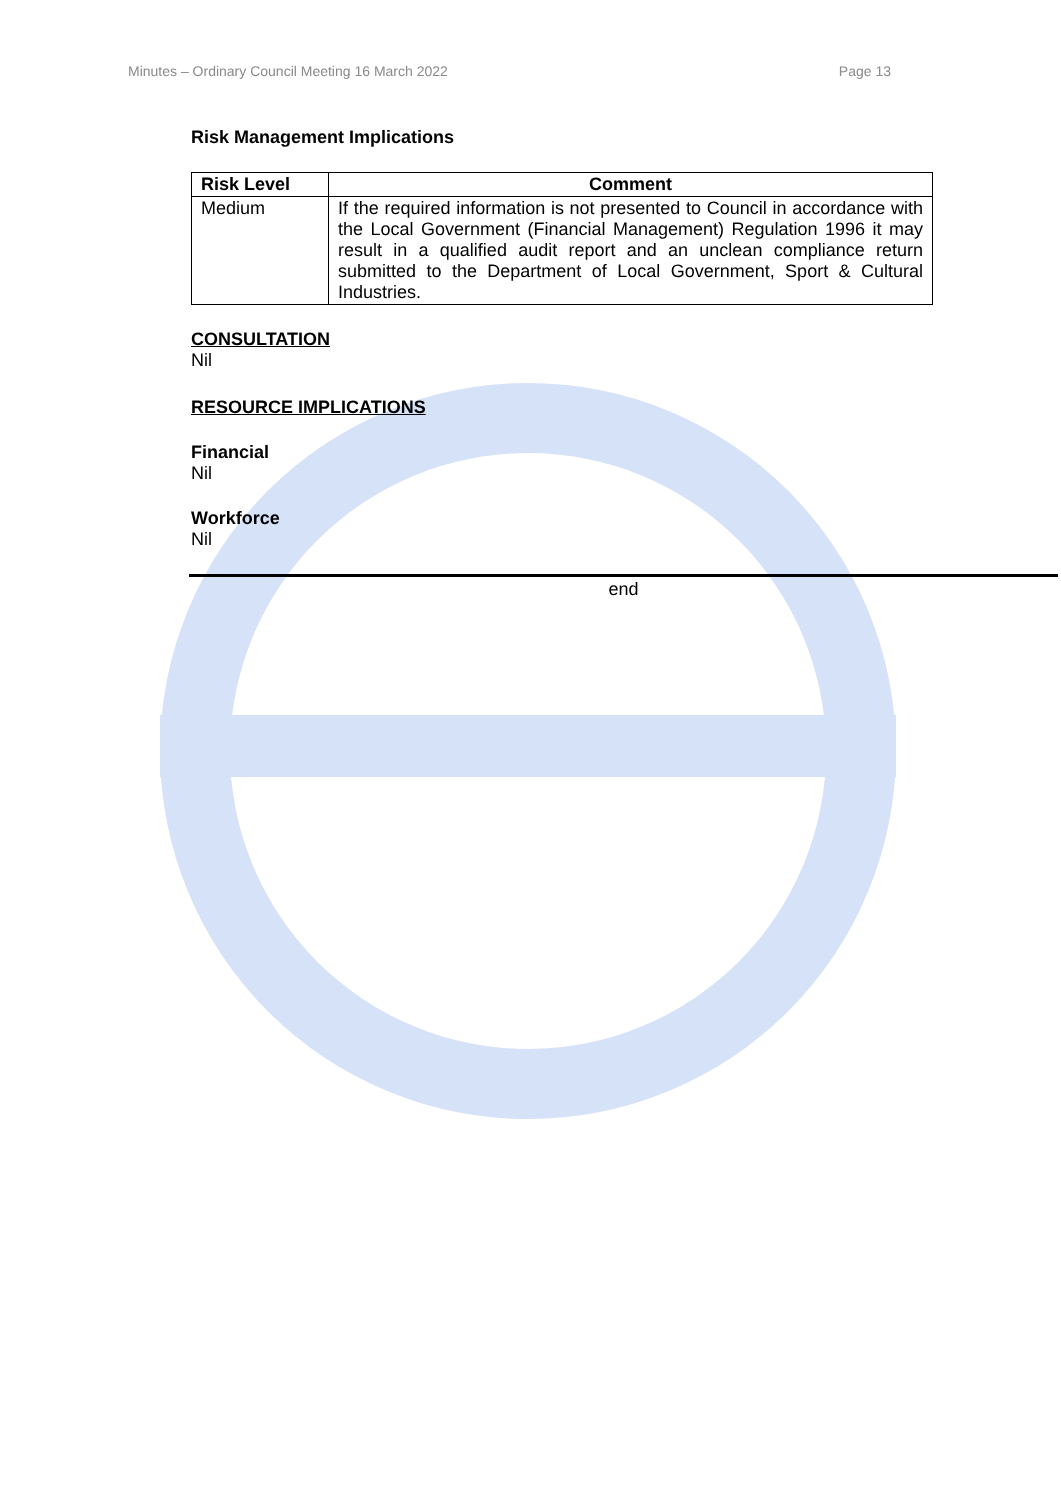Minutes – Ordinary Council Meeting 16 March 2022 Page 13
Risk Management Implications
| Risk Level | Comment |
| --- | --- |
| Medium | If the required information is not presented to Council in accordance with the Local Government (Financial Management) Regulation 1996 it may result in a qualified audit report and an unclean compliance return submitted to the Department of Local Government, Sport & Cultural Industries. |
CONSULTATION
Nil
RESOURCE IMPLICATIONS
Financial
Nil
Workforce
Nil
end